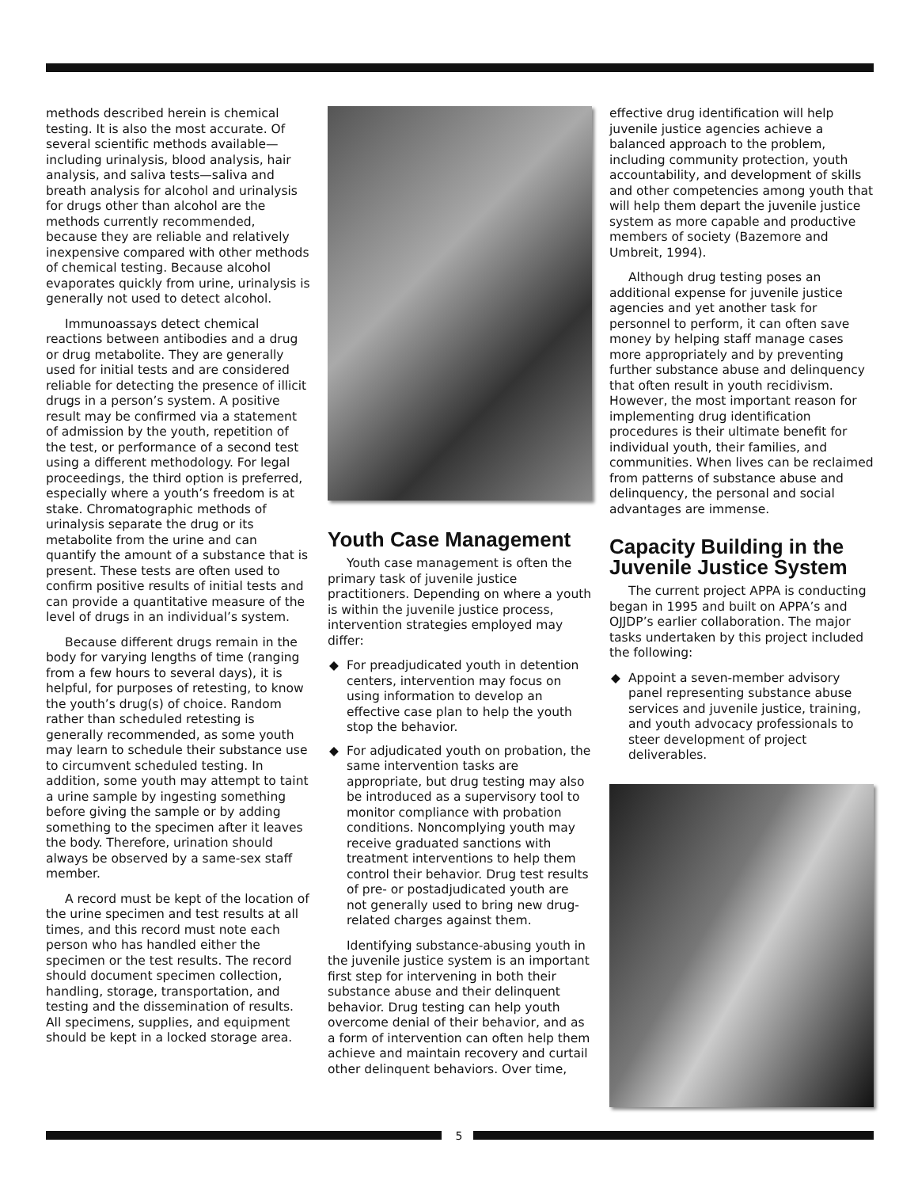methods described herein is chemical testing. It is also the most accurate. Of several scientific methods available—including urinalysis, blood analysis, hair analysis, and saliva tests—saliva and breath analysis for alcohol and urinalysis for drugs other than alcohol are the methods currently recommended, because they are reliable and relatively inexpensive compared with other methods of chemical testing. Because alcohol evaporates quickly from urine, urinalysis is generally not used to detect alcohol.
Immunoassays detect chemical reactions between antibodies and a drug or drug metabolite. They are generally used for initial tests and are considered reliable for detecting the presence of illicit drugs in a person’s system. A positive result may be confirmed via a statement of admission by the youth, repetition of the test, or performance of a second test using a different methodology. For legal proceedings, the third option is preferred, especially where a youth’s freedom is at stake. Chromatographic methods of urinalysis separate the drug or its metabolite from the urine and can quantify the amount of a substance that is present. These tests are often used to confirm positive results of initial tests and can provide a quantitative measure of the level of drugs in an individual’s system.
Because different drugs remain in the body for varying lengths of time (ranging from a few hours to several days), it is helpful, for purposes of retesting, to know the youth’s drug(s) of choice. Random rather than scheduled retesting is generally recommended, as some youth may learn to schedule their substance use to circumvent scheduled testing. In addition, some youth may attempt to taint a urine sample by ingesting something before giving the sample or by adding something to the specimen after it leaves the body. Therefore, urination should always be observed by a same-sex staff member.
A record must be kept of the location of the urine specimen and test results at all times, and this record must note each person who has handled either the specimen or the test results. The record should document specimen collection, handling, storage, transportation, and testing and the dissemination of results. All specimens, supplies, and equipment should be kept in a locked storage area.
Youth Case Management
Youth case management is often the primary task of juvenile justice practitioners. Depending on where a youth is within the juvenile justice process, intervention strategies employed may differ:
◆ For preadjudicated youth in detention centers, intervention may focus on using information to develop an effective case plan to help the youth stop the behavior.
◆ For adjudicated youth on probation, the same intervention tasks are appropriate, but drug testing may also be introduced as a supervisory tool to monitor compliance with probation conditions. Noncomplying youth may receive graduated sanctions with treatment interventions to help them control their behavior. Drug test results of pre- or postadjudicated youth are not generally used to bring new drug-related charges against them.
Identifying substance-abusing youth in the juvenile justice system is an important first step for intervening in both their substance abuse and their delinquent behavior. Drug testing can help youth overcome denial of their behavior, and as a form of intervention can often help them achieve and maintain recovery and curtail other delinquent behaviors. Over time,
effective drug identification will help juvenile justice agencies achieve a balanced approach to the problem, including community protection, youth accountability, and development of skills and other competencies among youth that will help them depart the juvenile justice system as more capable and productive members of society (Bazemore and Umbreit, 1994).
Although drug testing poses an additional expense for juvenile justice agencies and yet another task for personnel to perform, it can often save money by helping staff manage cases more appropriately and by preventing further substance abuse and delinquency that often result in youth recidivism. However, the most important reason for implementing drug identification procedures is their ultimate benefit for individual youth, their families, and communities. When lives can be reclaimed from patterns of substance abuse and delinquency, the personal and social advantages are immense.
Capacity Building in the Juvenile Justice System
The current project APPA is conducting began in 1995 and built on APPA’s and OJJDP’s earlier collaboration. The major tasks undertaken by this project included the following:
◆ Appoint a seven-member advisory panel representing substance abuse services and juvenile justice, training, and youth advocacy professionals to steer development of project deliverables.
5